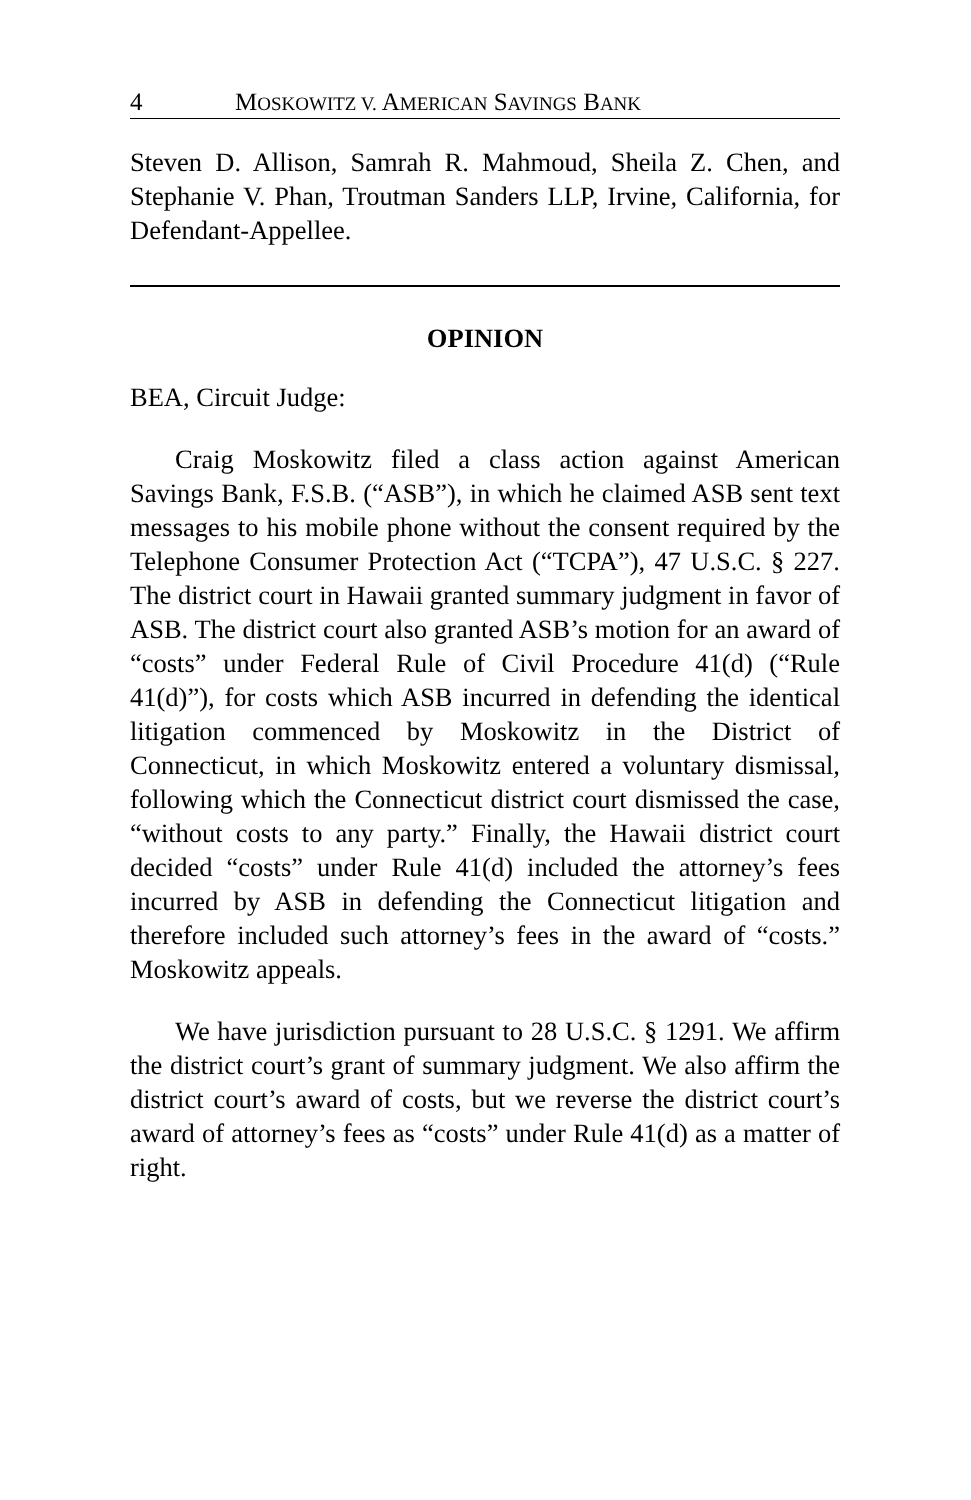4 MOSKOWITZ V. AMERICAN SAVINGS BANK
Steven D. Allison, Samrah R. Mahmoud, Sheila Z. Chen, and Stephanie V. Phan, Troutman Sanders LLP, Irvine, California, for Defendant-Appellee.
OPINION
BEA, Circuit Judge:
Craig Moskowitz filed a class action against American Savings Bank, F.S.B. (“ASB”), in which he claimed ASB sent text messages to his mobile phone without the consent required by the Telephone Consumer Protection Act (“TCPA”), 47 U.S.C. § 227. The district court in Hawaii granted summary judgment in favor of ASB. The district court also granted ASB’s motion for an award of “costs” under Federal Rule of Civil Procedure 41(d) (“Rule 41(d)”), for costs which ASB incurred in defending the identical litigation commenced by Moskowitz in the District of Connecticut, in which Moskowitz entered a voluntary dismissal, following which the Connecticut district court dismissed the case, “without costs to any party.” Finally, the Hawaii district court decided “costs” under Rule 41(d) included the attorney’s fees incurred by ASB in defending the Connecticut litigation and therefore included such attorney’s fees in the award of “costs.” Moskowitz appeals.
We have jurisdiction pursuant to 28 U.S.C. § 1291. We affirm the district court’s grant of summary judgment. We also affirm the district court’s award of costs, but we reverse the district court’s award of attorney’s fees as “costs” under Rule 41(d) as a matter of right.